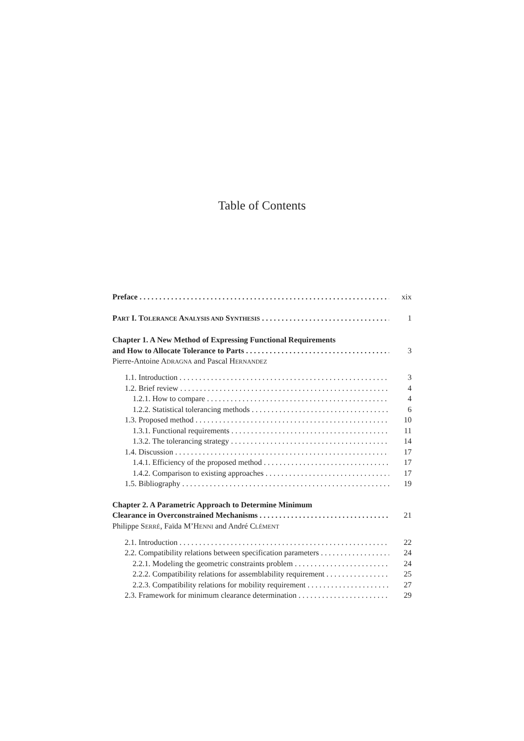Table of Contents
Preface xix
PART I. TOLERANCE ANALYSIS AND SYNTHESIS 1
Chapter 1. A New Method of Expressing Functional Requirements
and How to Allocate Tolerance to Parts 3
Pierre-Antoine ADRAGNA and Pascal HERNANDEZ
1.1. Introduction 3
1.2. Brief review 4
1.2.1. How to compare 4
1.2.2. Statistical tolerancing methods 6
1.3. Proposed method 10
1.3.1. Functional requirements 11
1.3.2. The tolerancing strategy 14
1.4. Discussion 17
1.4.1. Efficiency of the proposed method 17
1.4.2. Comparison to existing approaches 17
1.5. Bibliography 19
Chapter 2. A Parametric Approach to Determine Minimum
Clearance in Overconstrained Mechanisms 21
Philippe SERRÉ, Faïda M’HENNI and André CLÉMENT
2.1. Introduction 22
2.2. Compatibility relations between specification parameters 24
2.2.1. Modeling the geometric constraints problem 24
2.2.2. Compatibility relations for assemblability requirement 25
2.2.3. Compatibility relations for mobility requirement 27
2.3. Framework for minimum clearance determination 29